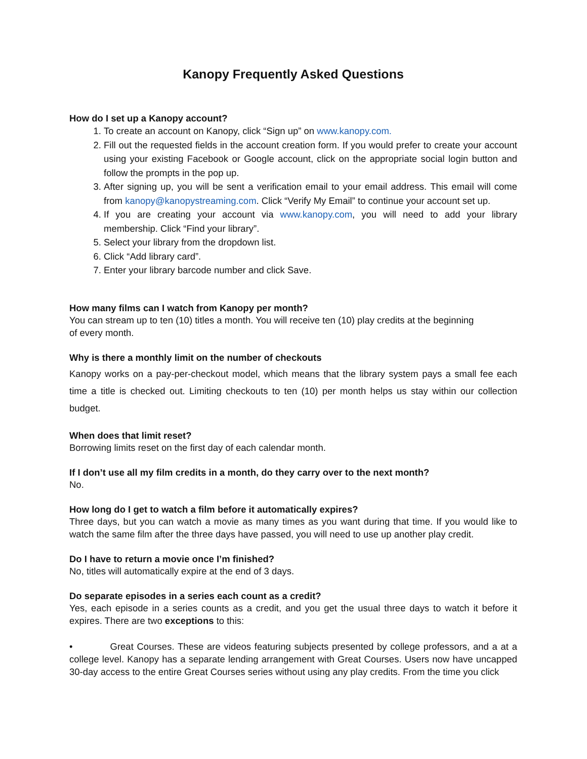Kanopy Frequently Asked Questions
How do I set up a Kanopy account?
1. To create an account on Kanopy, click “Sign up” on www.kanopy.com.
2. Fill out the requested fields in the account creation form. If you would prefer to create your account using your existing Facebook or Google account, click on the appropriate social login button and follow the prompts in the pop up.
3. After signing up, you will be sent a verification email to your email address. This email will come from kanopy@kanopystreaming.com. Click “Verify My Email” to continue your account set up.
4. If you are creating your account via www.kanopy.com, you will need to add your library membership. Click “Find your library”.
5. Select your library from the dropdown list.
6. Click “Add library card”.
7. Enter your library barcode number and click Save.
How many films can I watch from Kanopy per month?
You can stream up to ten (10) titles a month. You will receive ten (10) play credits at the beginning
of every month.
Why is there a monthly limit on the number of checkouts
Kanopy works on a pay-per-checkout model, which means that the library system pays a small fee each time a title is checked out. Limiting checkouts to ten (10) per month helps us stay within our collection budget.
When does that limit reset?
Borrowing limits reset on the first day of each calendar month.
If I don’t use all my film credits in a month, do they carry over to the next month?
No.
How long do I get to watch a film before it automatically expires?
Three days, but you can watch a movie as many times as you want during that time. If you would like to watch the same film after the three days have passed, you will need to use up another play credit.
Do I have to return a movie once I’m finished?
No, titles will automatically expire at the end of 3 days.
Do separate episodes in a series each count as a credit?
Yes, each episode in a series counts as a credit, and you get the usual three days to watch it before it expires. There are two exceptions to this:
• Great Courses. These are videos featuring subjects presented by college professors, and a at a college level. Kanopy has a separate lending arrangement with Great Courses. Users now have uncapped 30-day access to the entire Great Courses series without using any play credits. From the time you click